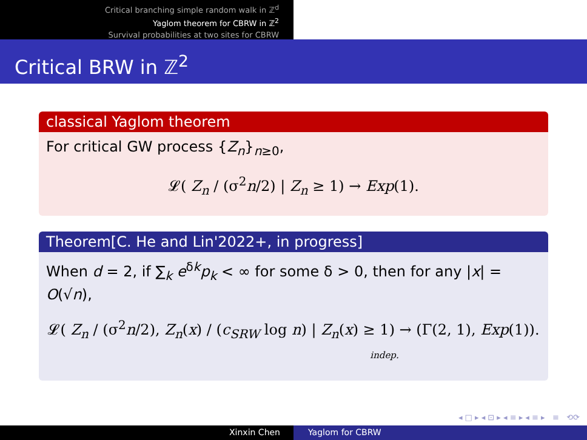Critical branching simple random walk in ℤ<sup>d</sup>
Yaglom theorem for CBRW in ℤ<sup>2</sup>
Survival probabilities at two sites for CBRW
Critical BRW in ℤ<sup>2</sup>
classical Yaglom theorem
For critical GW process {Z<sub>n</sub>}<sub>n≥0</sub>,
𝓛( Z<sub>n</sub> / (σ<sup>2</sup>n/2) | Z<sub>n</sub> ≥ 1) → Exp(1).
Theorem[C. He and Lin'2022+, in progress]
When d = 2, if ∑<sub>k</sub> e<sup>δk</sup>p<sub>k</sub> < ∞ for some δ > 0, then for any |x| = O(√n),
𝓛( Z<sub>n</sub> / (σ<sup>2</sup>n/2), Z<sub>n</sub>(x) / (c<sub>SRW</sub> log n) | Z<sub>n</sub>(x) ≥ 1) → (Γ(2, 1), Exp(1)).
indep.
◂ □ ▸ ◂ ⊡ ▸ ◂ ≡ ▸ ◂ ≡ ▸ ≡ ⟲⟳
Xinxin Chen Yaglom for CBRW